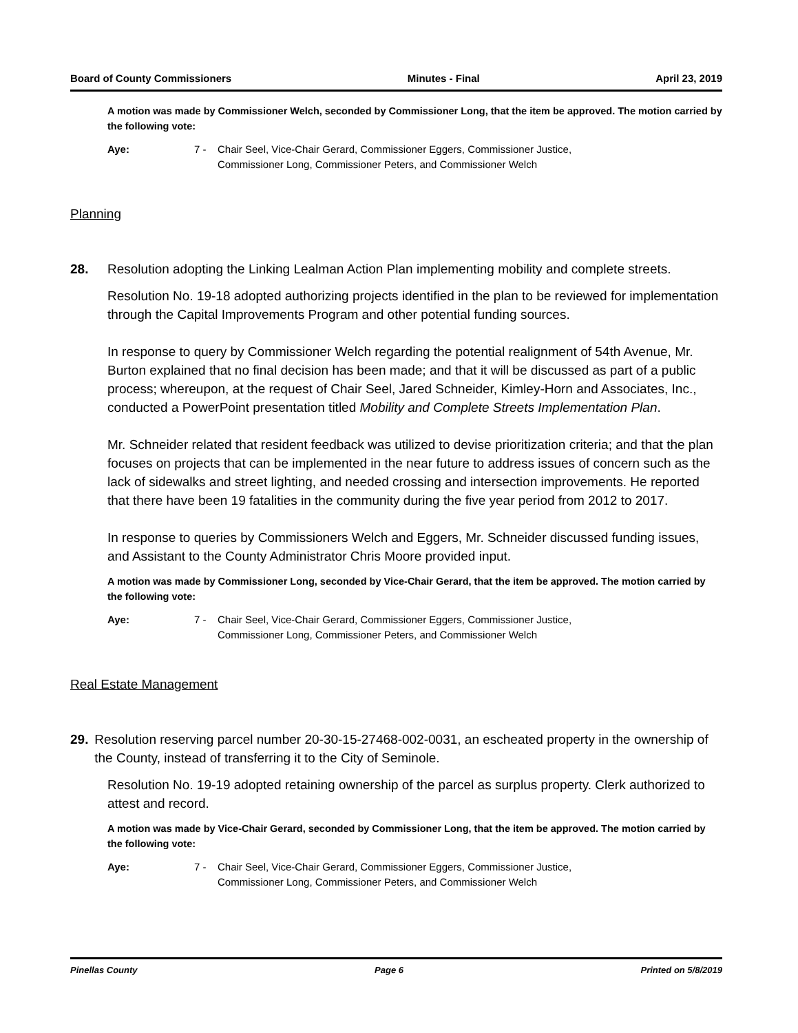Board of County Commissioners Minutes - Final April 23, 2019
A motion was made by Commissioner Welch, seconded by Commissioner Long, that the item be approved. The motion carried by the following vote:
Aye: 7 - Chair Seel, Vice-Chair Gerard, Commissioner Eggers, Commissioner Justice,
Commissioner Long, Commissioner Peters, and Commissioner Welch
Planning
28. Resolution adopting the Linking Lealman Action Plan implementing mobility and complete streets.
Resolution No. 19-18 adopted authorizing projects identified in the plan to be reviewed for implementation through the Capital Improvements Program and other potential funding sources.
In response to query by Commissioner Welch regarding the potential realignment of 54th Avenue, Mr. Burton explained that no final decision has been made; and that it will be discussed as part of a public process; whereupon, at the request of Chair Seel, Jared Schneider, Kimley-Horn and Associates, Inc., conducted a PowerPoint presentation titled Mobility and Complete Streets Implementation Plan.
Mr. Schneider related that resident feedback was utilized to devise prioritization criteria; and that the plan focuses on projects that can be implemented in the near future to address issues of concern such as the lack of sidewalks and street lighting, and needed crossing and intersection improvements. He reported that there have been 19 fatalities in the community during the five year period from 2012 to 2017.
In response to queries by Commissioners Welch and Eggers, Mr. Schneider discussed funding issues, and Assistant to the County Administrator Chris Moore provided input.
A motion was made by Commissioner Long, seconded by Vice-Chair Gerard, that the item be approved. The motion carried by the following vote:
Aye: 7 - Chair Seel, Vice-Chair Gerard, Commissioner Eggers, Commissioner Justice,
Commissioner Long, Commissioner Peters, and Commissioner Welch
Real Estate Management
29. Resolution reserving parcel number 20-30-15-27468-002-0031, an escheated property in the ownership of the County, instead of transferring it to the City of Seminole.
Resolution No. 19-19 adopted retaining ownership of the parcel as surplus property. Clerk authorized to attest and record.
A motion was made by Vice-Chair Gerard, seconded by Commissioner Long, that the item be approved. The motion carried by the following vote:
Aye: 7 - Chair Seel, Vice-Chair Gerard, Commissioner Eggers, Commissioner Justice,
Commissioner Long, Commissioner Peters, and Commissioner Welch
Pinellas County Page 6 Printed on 5/8/2019